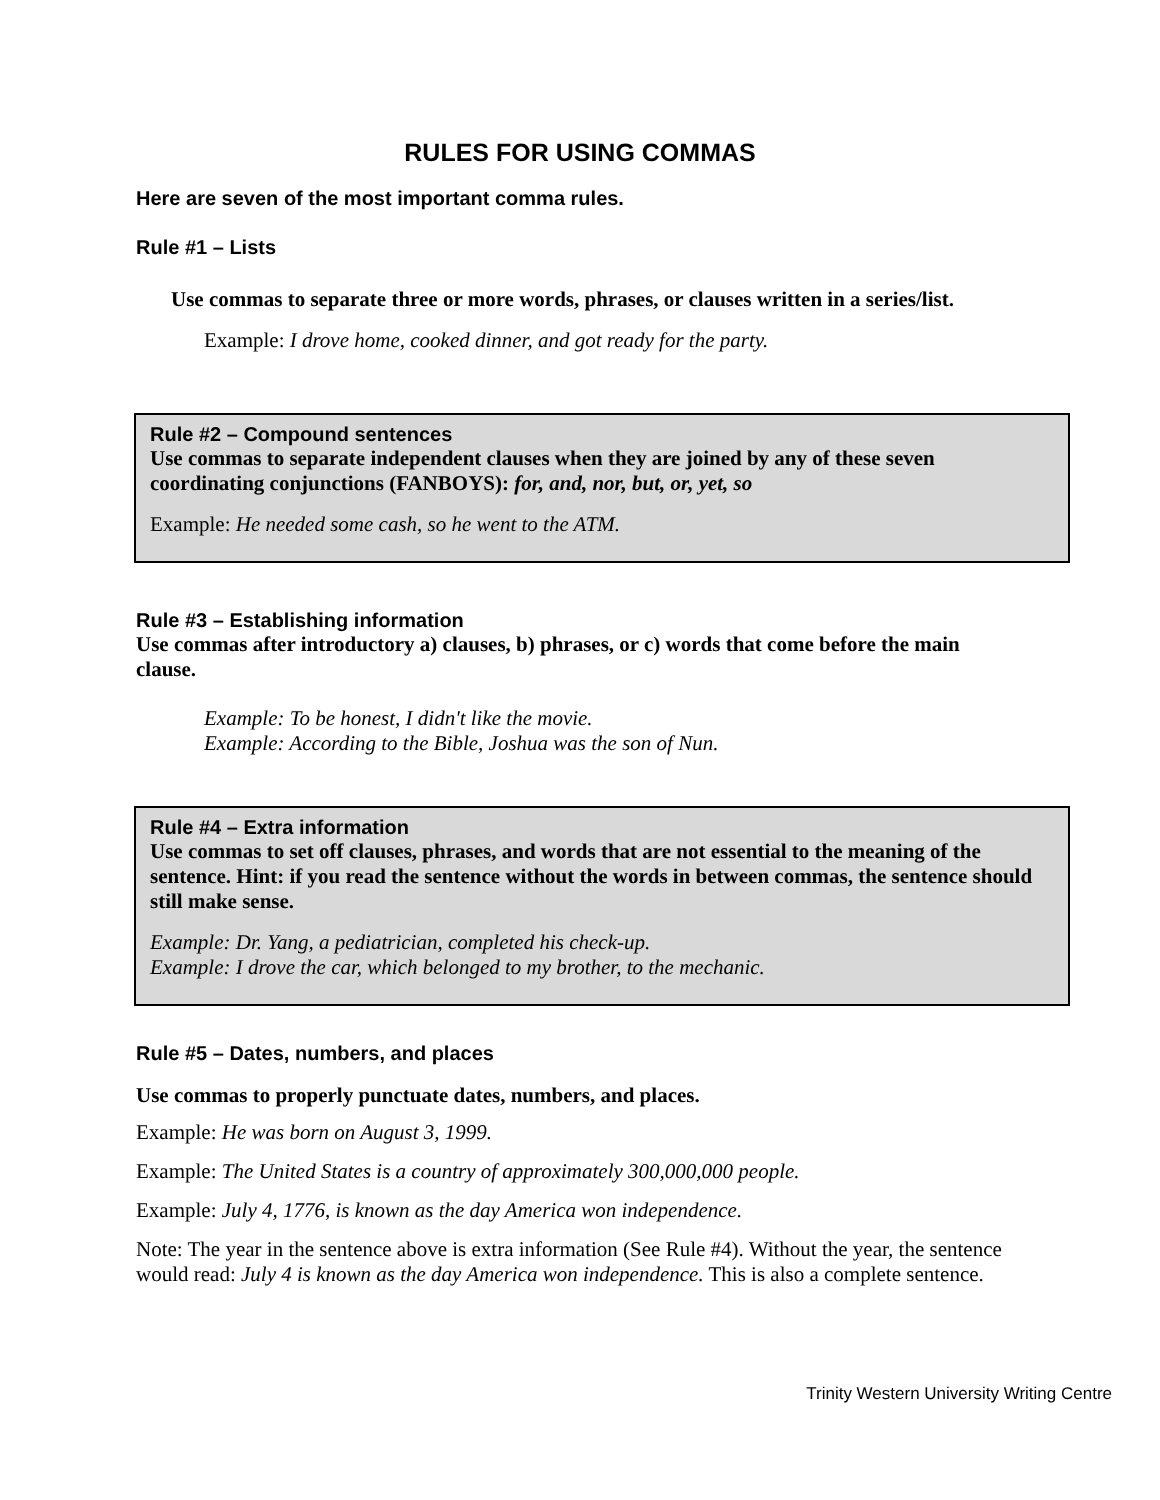RULES FOR USING COMMAS
Here are seven of the most important comma rules.
Rule #1 – Lists
Use commas to separate three or more words, phrases, or clauses written in a series/list.
Example: I drove home, cooked dinner, and got ready for the party.
Rule #2 – Compound sentences
Use commas to separate independent clauses when they are joined by any of these seven coordinating conjunctions (FANBOYS): for, and, nor, but, or, yet, so
Example: He needed some cash, so he went to the ATM.
Rule #3 – Establishing information
Use commas after introductory a) clauses, b) phrases, or c) words that come before the main clause.
Example: To be honest, I didn't like the movie.
Example: According to the Bible, Joshua was the son of Nun.
Rule #4 – Extra information
Use commas to set off clauses, phrases, and words that are not essential to the meaning of the sentence. Hint: if you read the sentence without the words in between commas, the sentence should still make sense.
Example: Dr. Yang, a pediatrician, completed his check-up.
Example: I drove the car, which belonged to my brother, to the mechanic.
Rule #5 – Dates, numbers, and places
Use commas to properly punctuate dates, numbers, and places.
Example: He was born on August 3, 1999.
Example: The United States is a country of approximately 300,000,000 people.
Example: July 4, 1776, is known as the day America won independence.
Note: The year in the sentence above is extra information (See Rule #4). Without the year, the sentence would read: July 4 is known as the day America won independence. This is also a complete sentence.
Trinity Western University Writing Centre